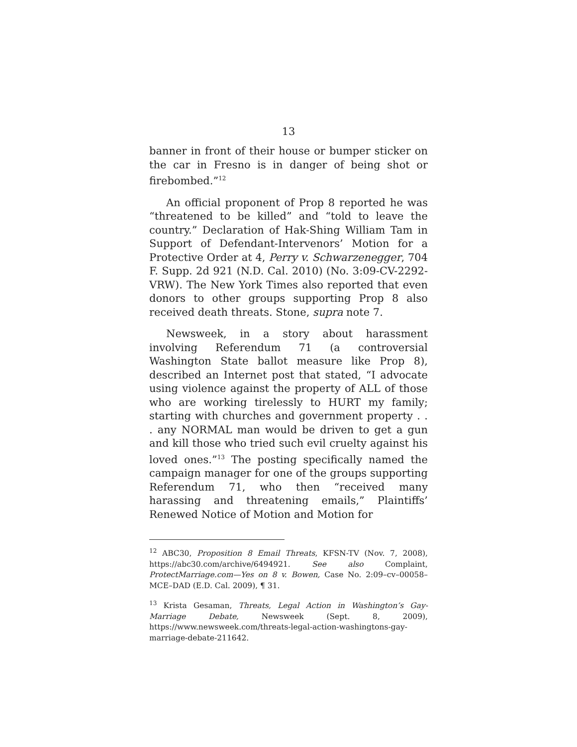13
banner in front of their house or bumper sticker on the car in Fresno is in danger of being shot or firebombed.”<sup>12</sup>
An official proponent of Prop 8 reported he was “threatened to be killed” and “told to leave the country.” Declaration of Hak-Shing William Tam in Support of Defendant-Intervenors’ Motion for a Protective Order at 4, Perry v. Schwarzenegger, 704 F. Supp. 2d 921 (N.D. Cal. 2010) (No. 3:09-CV-2292-VRW). The New York Times also reported that even donors to other groups supporting Prop 8 also received death threats. Stone, supra note 7.
Newsweek, in a story about harassment involving Referendum 71 (a controversial Washington State ballot measure like Prop 8), described an Internet post that stated, “I advocate using violence against the property of ALL of those who are working tirelessly to HURT my family; starting with churches and government property . . . any NORMAL man would be driven to get a gun and kill those who tried such evil cruelty against his loved ones.”<sup>13</sup> The posting specifically named the campaign manager for one of the groups supporting Referendum 71, who then “received many harassing and threatening emails,” Plaintiffs’ Renewed Notice of Motion and Motion for
<sup>12</sup> ABC30, Proposition 8 Email Threats, KFSN-TV (Nov. 7, 2008), https://abc30.com/archive/6494921. See also Complaint, ProtectMarriage.com—Yes on 8 v. Bowen, Case No. 2:09–cv–00058–MCE–DAD (E.D. Cal. 2009), ¶ 31.
<sup>13</sup> Krista Gesaman, Threats, Legal Action in Washington’s Gay-Marriage Debate, Newsweek (Sept. 8, 2009), https://www.newsweek.com/threats-legal-action-washingtons-gay-marriage-debate-211642.